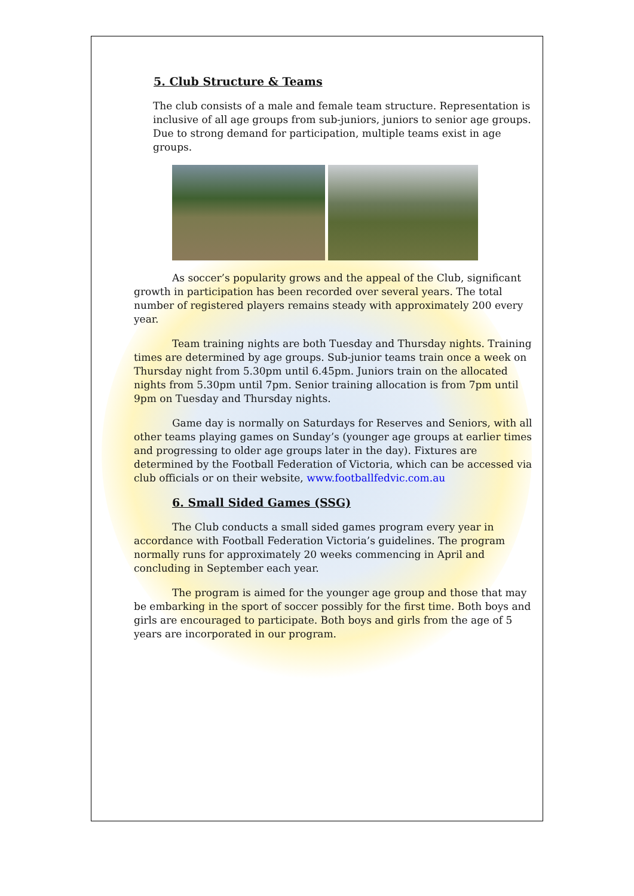5. Club Structure & Teams
The club consists of a male and female team structure. Representation is inclusive of all age groups from sub-juniors, juniors to senior age groups. Due to strong demand for participation, multiple teams exist in age groups.
As soccer’s popularity grows and the appeal of the Club, significant growth in participation has been recorded over several years. The total number of registered players remains steady with approximately 200 every year.
Team training nights are both Tuesday and Thursday nights. Training times are determined by age groups. Sub-junior teams train once a week on Thursday night from 5.30pm until 6.45pm. Juniors train on the allocated nights from 5.30pm until 7pm. Senior training allocation is from 7pm until 9pm on Tuesday and Thursday nights.
Game day is normally on Saturdays for Reserves and Seniors, with all other teams playing games on Sunday’s (younger age groups at earlier times and progressing to older age groups later in the day). Fixtures are determined by the Football Federation of Victoria, which can be accessed via club officials or on their website, www.footballfedvic.com.au
6. Small Sided Games (SSG)
The Club conducts a small sided games program every year in accordance with Football Federation Victoria’s guidelines. The program normally runs for approximately 20 weeks commencing in April and concluding in September each year.
The program is aimed for the younger age group and those that may be embarking in the sport of soccer possibly for the first time. Both boys and girls are encouraged to participate. Both boys and girls from the age of 5 years are incorporated in our program.